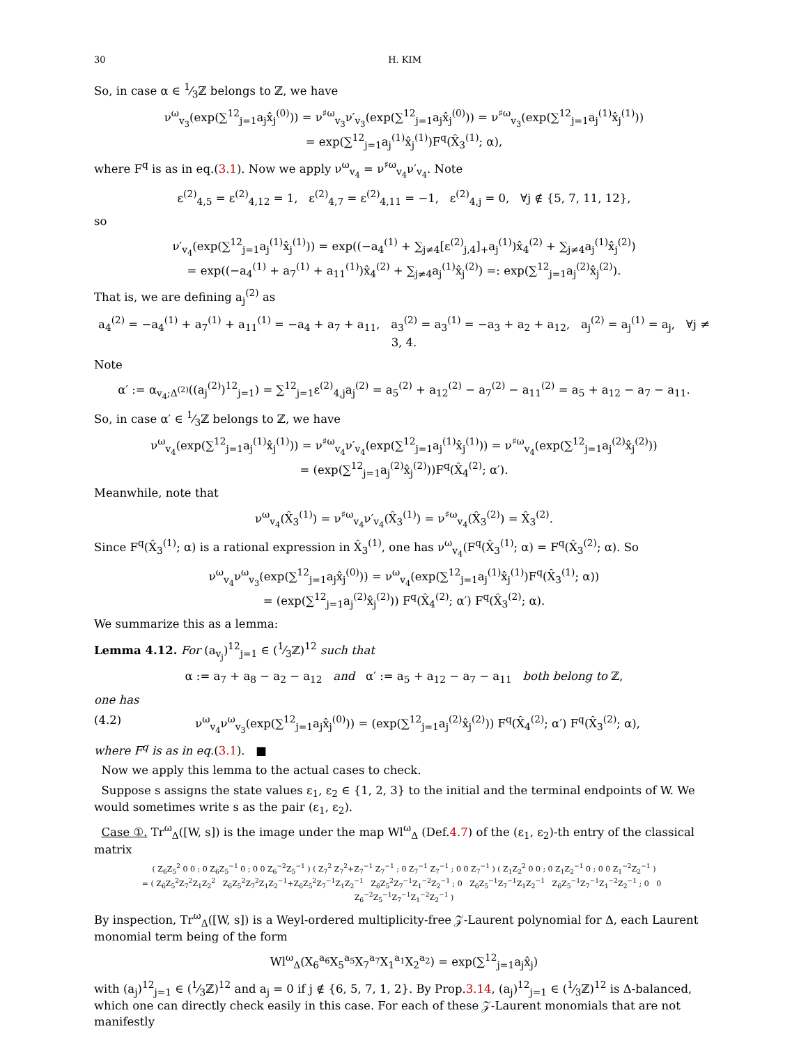30 H. KIM
So, in case α ∈ 1⁄3ℤ belongs to ℤ, we have
ν<sup>ω</sup><sub>v<sub>3</sub></sub>(exp(∑<sup>12</sup><sub>j=1</sub>a<sub>j</sub>x̂<sub>j</sub><sup>(0)</sup>)) = ν<sup>♯ω</sup><sub>v<sub>3</sub></sub>ν′<sub>v<sub>3</sub></sub>(exp(∑<sup>12</sup><sub>j=1</sub>a<sub>j</sub>x̂<sub>j</sub><sup>(0)</sup>)) = ν<sup>♯ω</sup><sub>v<sub>3</sub></sub>(exp(∑<sup>12</sup><sub>j=1</sub>a<sub>j</sub><sup>(1)</sup>x̂<sub>j</sub><sup>(1)</sup>))
= exp(∑<sup>12</sup><sub>j=1</sub>a<sub>j</sub><sup>(1)</sup>x̂<sub>j</sub><sup>(1)</sup>)F<sup>q</sup>(X̂<sub>3</sub><sup>(1)</sup>; α),
where F<sup>q</sup> is as in eq.(3.1). Now we apply ν<sup>ω</sup><sub>v<sub>4</sub></sub> = ν<sup>♯ω</sup><sub>v<sub>4</sub></sub>ν′<sub>v<sub>4</sub></sub>. Note
ε<sup>(2)</sup><sub>4,5</sub> = ε<sup>(2)</sup><sub>4,12</sub> = 1, ε<sup>(2)</sup><sub>4,7</sub> = ε<sup>(2)</sup><sub>4,11</sub> = −1, ε<sup>(2)</sup><sub>4,j</sub> = 0, ∀j ∉ {5, 7, 11, 12},
so
ν′<sub>v<sub>4</sub></sub>(exp(∑<sup>12</sup><sub>j=1</sub>a<sub>j</sub><sup>(1)</sup>x̂<sub>j</sub><sup>(1)</sup>)) = exp((−a<sub>4</sub><sup>(1)</sup> + ∑<sub>j≠4</sub>[ε<sup>(2)</sup><sub>j,4</sub>]<sub>+</sub>a<sub>j</sub><sup>(1)</sup>)x̂<sub>4</sub><sup>(2)</sup> + ∑<sub>j≠4</sub>a<sub>j</sub><sup>(1)</sup>x̂<sub>j</sub><sup>(2)</sup>)
= exp((−a<sub>4</sub><sup>(1)</sup> + a<sub>7</sub><sup>(1)</sup> + a<sub>11</sub><sup>(1)</sup>)x̂<sub>4</sub><sup>(2)</sup> + ∑<sub>j≠4</sub>a<sub>j</sub><sup>(1)</sup>x̂<sub>j</sub><sup>(2)</sup>) =: exp(∑<sup>12</sup><sub>j=1</sub>a<sub>j</sub><sup>(2)</sup>x̂<sub>j</sub><sup>(2)</sup>).
That is, we are defining a<sub>j</sub><sup>(2)</sup> as
a<sub>4</sub><sup>(2)</sup> = −a<sub>4</sub><sup>(1)</sup> + a<sub>7</sub><sup>(1)</sup> + a<sub>11</sub><sup>(1)</sup> = −a<sub>4</sub> + a<sub>7</sub> + a<sub>11</sub>, a<sub>3</sub><sup>(2)</sup> = a<sub>3</sub><sup>(1)</sup> = −a<sub>3</sub> + a<sub>2</sub> + a<sub>12</sub>, a<sub>j</sub><sup>(2)</sup> = a<sub>j</sub><sup>(1)</sup> = a<sub>j</sub>, ∀j ≠ 3, 4.
Note
α′ := α<sub>v<sub>4</sub>;Δ<sup>(2)</sup></sub>((a<sub>j</sub><sup>(2)</sup>)<sup>12</sup><sub>j=1</sub>) = ∑<sup>12</sup><sub>j=1</sub>ε<sup>(2)</sup><sub>4,j</sub>a<sub>j</sub><sup>(2)</sup> = a<sub>5</sub><sup>(2)</sup> + a<sub>12</sub><sup>(2)</sup> − a<sub>7</sub><sup>(2)</sup> − a<sub>11</sub><sup>(2)</sup> = a<sub>5</sub> + a<sub>12</sub> − a<sub>7</sub> − a<sub>11</sub>.
So, in case α′ ∈ 1⁄3ℤ belongs to ℤ, we have
ν<sup>ω</sup><sub>v<sub>4</sub></sub>(exp(∑<sup>12</sup><sub>j=1</sub>a<sub>j</sub><sup>(1)</sup>x̂<sub>j</sub><sup>(1)</sup>)) = ν<sup>♯ω</sup><sub>v<sub>4</sub></sub>ν′<sub>v<sub>4</sub></sub>(exp(∑<sup>12</sup><sub>j=1</sub>a<sub>j</sub><sup>(1)</sup>x̂<sub>j</sub><sup>(1)</sup>)) = ν<sup>♯ω</sup><sub>v<sub>4</sub></sub>(exp(∑<sup>12</sup><sub>j=1</sub>a<sub>j</sub><sup>(2)</sup>x̂<sub>j</sub><sup>(2)</sup>))
= (exp(∑<sup>12</sup><sub>j=1</sub>a<sub>j</sub><sup>(2)</sup>x̂<sub>j</sub><sup>(2)</sup>))F<sup>q</sup>(X̂<sub>4</sub><sup>(2)</sup>; α′).
Meanwhile, note that
ν<sup>ω</sup><sub>v<sub>4</sub></sub>(X̂<sub>3</sub><sup>(1)</sup>) = ν<sup>♯ω</sup><sub>v<sub>4</sub></sub>ν′<sub>v<sub>4</sub></sub>(X̂<sub>3</sub><sup>(1)</sup>) = ν<sup>♯ω</sup><sub>v<sub>4</sub></sub>(X̂<sub>3</sub><sup>(2)</sup>) = X̂<sub>3</sub><sup>(2)</sup>.
Since F<sup>q</sup>(X̂<sub>3</sub><sup>(1)</sup>; α) is a rational expression in X̂<sub>3</sub><sup>(1)</sup>, one has ν<sup>ω</sup><sub>v<sub>4</sub></sub>(F<sup>q</sup>(X̂<sub>3</sub><sup>(1)</sup>; α) = F<sup>q</sup>(X̂<sub>3</sub><sup>(2)</sup>; α). So
ν<sup>ω</sup><sub>v<sub>4</sub></sub>ν<sup>ω</sup><sub>v<sub>3</sub></sub>(exp(∑<sup>12</sup><sub>j=1</sub>a<sub>j</sub>x̂<sub>j</sub><sup>(0)</sup>)) = ν<sup>ω</sup><sub>v<sub>4</sub></sub>(exp(∑<sup>12</sup><sub>j=1</sub>a<sub>j</sub><sup>(1)</sup>x̂<sub>j</sub><sup>(1)</sup>)F<sup>q</sup>(X̂<sub>3</sub><sup>(1)</sup>; α))
= (exp(∑<sup>12</sup><sub>j=1</sub>a<sub>j</sub><sup>(2)</sup>x̂<sub>j</sub><sup>(2)</sup>)) F<sup>q</sup>(X̂<sub>4</sub><sup>(2)</sup>; α′) F<sup>q</sup>(X̂<sub>3</sub><sup>(2)</sup>; α).
We summarize this as a lemma:
Lemma 4.12. For (a<sub>v<sub>j</sub></sub>)<sup>12</sup><sub>j=1</sub> ∈ (1⁄3ℤ)<sup>12</sup> such that
α := a<sub>7</sub> + a<sub>8</sub> − a<sub>2</sub> − a<sub>12</sub> and α′ := a<sub>5</sub> + a<sub>12</sub> − a<sub>7</sub> − a<sub>11</sub> both belong to ℤ,
one has
(4.2) ν<sup>ω</sup><sub>v<sub>4</sub></sub>ν<sup>ω</sup><sub>v<sub>3</sub></sub>(exp(∑<sup>12</sup><sub>j=1</sub>a<sub>j</sub>x̂<sub>j</sub><sup>(0)</sup>)) = (exp(∑<sup>12</sup><sub>j=1</sub>a<sub>j</sub><sup>(2)</sup>x̂<sub>j</sub><sup>(2)</sup>)) F<sup>q</sup>(X̂<sub>4</sub><sup>(2)</sup>; α′) F<sup>q</sup>(X̂<sub>3</sub><sup>(2)</sup>; α),
where F<sup>q</sup> is as in eq.(3.1). ■
Now we apply this lemma to the actual cases to check.
Suppose s assigns the state values ε<sub>1</sub>, ε<sub>2</sub> ∈ {1, 2, 3} to the initial and the terminal endpoints of W. We would sometimes write s as the pair (ε<sub>1</sub>, ε<sub>2</sub>).
Case ①. Tr<sup>ω</sup><sub>Δ</sub>([W, s]) is the image under the map Wl<sup>ω</sup><sub>Δ</sub> (Def.4.7) of the (ε<sub>1</sub>, ε<sub>2</sub>)-th entry of the classical matrix
( Z<sub>6</sub>Z<sub>5</sub><sup>2</sup> 0 0 ; 0 Z<sub>6</sub>Z<sub>5</sub><sup>−1</sup> 0 ; 0 0 Z<sub>6</sub><sup>−2</sup>Z<sub>5</sub><sup>−1</sup> ) ( Z<sub>7</sub><sup>2</sup> Z<sub>7</sub><sup>2</sup>+Z<sub>7</sub><sup>−1</sup> Z<sub>7</sub><sup>−1</sup> ; 0 Z<sub>7</sub><sup>−1</sup> Z<sub>7</sub><sup>−1</sup> ; 0 0 Z<sub>7</sub><sup>−1</sup> ) ( Z<sub>1</sub>Z<sub>2</sub><sup>2</sup> 0 0 ; 0 Z<sub>1</sub>Z<sub>2</sub><sup>−1</sup> 0 ; 0 0 Z<sub>1</sub><sup>−2</sup>Z<sub>2</sub><sup>−1</sup> )
= ( Z<sub>6</sub>Z<sub>5</sub><sup>2</sup>Z<sub>7</sub><sup>2</sup>Z<sub>1</sub>Z<sub>2</sub><sup>2</sup> Z<sub>6</sub>Z<sub>5</sub><sup>2</sup>Z<sub>7</sub><sup>2</sup>Z<sub>1</sub>Z<sub>2</sub><sup>−1</sup>+Z<sub>6</sub>Z<sub>5</sub><sup>2</sup>Z<sub>7</sub><sup>−1</sup>Z<sub>1</sub>Z<sub>2</sub><sup>−1</sup> Z<sub>6</sub>Z<sub>5</sub><sup>2</sup>Z<sub>7</sub><sup>−1</sup>Z<sub>1</sub><sup>−2</sup>Z<sub>2</sub><sup>−1</sup> ; 0 Z<sub>6</sub>Z<sub>5</sub><sup>−1</sup>Z<sub>7</sub><sup>−1</sup>Z<sub>1</sub>Z<sub>2</sub><sup>−1</sup> Z<sub>6</sub>Z<sub>5</sub><sup>−1</sup>Z<sub>7</sub><sup>−1</sup>Z<sub>1</sub><sup>−2</sup>Z<sub>2</sub><sup>−1</sup> ; 0 0 Z<sub>6</sub><sup>−2</sup>Z<sub>5</sub><sup>−1</sup>Z<sub>7</sub><sup>−1</sup>Z<sub>1</sub><sup>−2</sup>Z<sub>2</sub><sup>−1</sup> )
By inspection, Tr<sup>ω</sup><sub>Δ</sub>([W, s]) is a Weyl-ordered multiplicity-free 𝒵-Laurent polynomial for Δ, each Laurent monomial term being of the form
Wl<sup>ω</sup><sub>Δ</sub>(X<sub>6</sub><sup>a<sub>6</sub></sup>X<sub>5</sub><sup>a<sub>5</sub></sup>X<sub>7</sub><sup>a<sub>7</sub></sup>X<sub>1</sub><sup>a<sub>1</sub></sup>X<sub>2</sub><sup>a<sub>2</sub></sup>) = exp(∑<sup>12</sup><sub>j=1</sub>a<sub>j</sub>x̂<sub>j</sub>)
with (a<sub>j</sub>)<sup>12</sup><sub>j=1</sub> ∈ (1⁄3ℤ)<sup>12</sup> and a<sub>j</sub> = 0 if j ∉ {6, 5, 7, 1, 2}. By Prop.3.14, (a<sub>j</sub>)<sup>12</sup><sub>j=1</sub> ∈ (1⁄3ℤ)<sup>12</sup> is Δ-balanced, which one can directly check easily in this case. For each of these 𝒵-Laurent monomials that are not manifestly